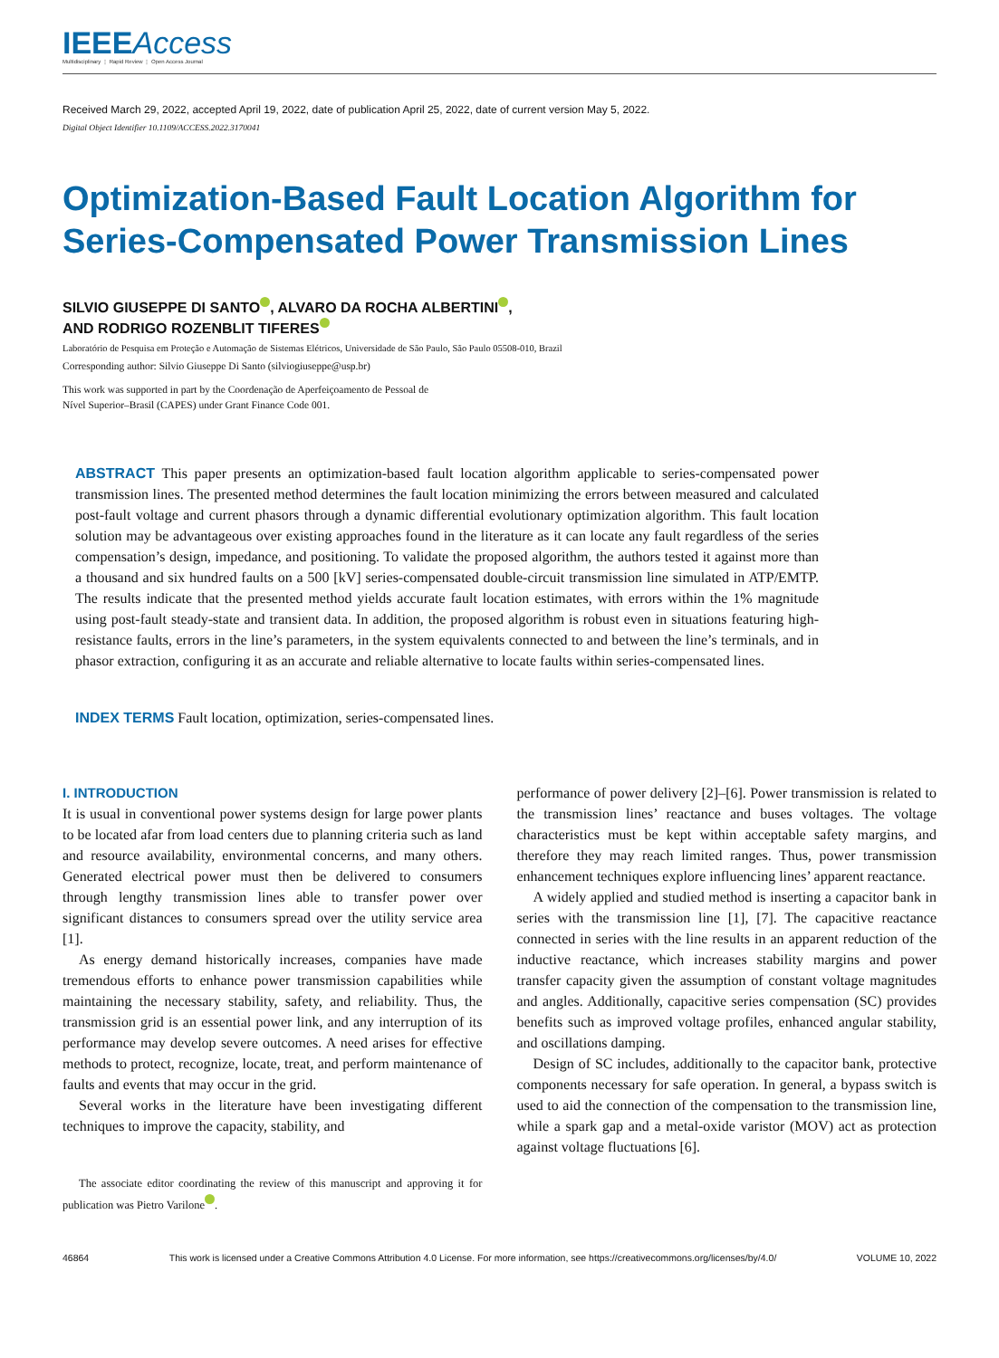IEEEAccess
Multidisciplinary ⋮ Rapid Review ⋮ Open Access Journal
Received March 29, 2022, accepted April 19, 2022, date of publication April 25, 2022, date of current version May 5, 2022.
Digital Object Identifier 10.1109/ACCESS.2022.3170041
Optimization-Based Fault Location Algorithm for Series-Compensated Power Transmission Lines
SILVIO GIUSEPPE DI SANTO , ALVARO DA ROCHA ALBERTINI ,
AND RODRIGO ROZENBLIT TIFERES
Laboratório de Pesquisa em Proteção e Automação de Sistemas Elétricos, Universidade de São Paulo, São Paulo 05508-010, Brazil
Corresponding author: Silvio Giuseppe Di Santo (silviogiuseppe@usp.br)
This work was supported in part by the Coordenação de Aperfeiçoamento de Pessoal de
Nível Superior–Brasil (CAPES) under Grant Finance Code 001.
ABSTRACT This paper presents an optimization-based fault location algorithm applicable to series-compensated power transmission lines. The presented method determines the fault location minimizing the errors between measured and calculated post-fault voltage and current phasors through a dynamic differential evolutionary optimization algorithm. This fault location solution may be advantageous over existing approaches found in the literature as it can locate any fault regardless of the series compensation’s design, impedance, and positioning. To validate the proposed algorithm, the authors tested it against more than a thousand and six hundred faults on a 500 [kV] series-compensated double-circuit transmission line simulated in ATP/EMTP. The results indicate that the presented method yields accurate fault location estimates, with errors within the 1% magnitude using post-fault steady-state and transient data. In addition, the proposed algorithm is robust even in situations featuring high-resistance faults, errors in the line’s parameters, in the system equivalents connected to and between the line’s terminals, and in phasor extraction, configuring it as an accurate and reliable alternative to locate faults within series-compensated lines.
INDEX TERMS Fault location, optimization, series-compensated lines.
I. INTRODUCTION
It is usual in conventional power systems design for large power plants to be located afar from load centers due to planning criteria such as land and resource availability, environmental concerns, and many others. Generated electrical power must then be delivered to consumers through lengthy transmission lines able to transfer power over significant distances to consumers spread over the utility service area [1].
As energy demand historically increases, companies have made tremendous efforts to enhance power transmission capabilities while maintaining the necessary stability, safety, and reliability. Thus, the transmission grid is an essential power link, and any interruption of its performance may develop severe outcomes. A need arises for effective methods to protect, recognize, locate, treat, and perform maintenance of faults and events that may occur in the grid.
Several works in the literature have been investigating different techniques to improve the capacity, stability, and
The associate editor coordinating the review of this manuscript and approving it for publication was Pietro Varilone .
performance of power delivery [2]–[6]. Power transmission is related to the transmission lines’ reactance and buses voltages. The voltage characteristics must be kept within acceptable safety margins, and therefore they may reach limited ranges. Thus, power transmission enhancement techniques explore influencing lines’ apparent reactance.
A widely applied and studied method is inserting a capacitor bank in series with the transmission line [1], [7]. The capacitive reactance connected in series with the line results in an apparent reduction of the inductive reactance, which increases stability margins and power transfer capacity given the assumption of constant voltage magnitudes and angles. Additionally, capacitive series compensation (SC) provides benefits such as improved voltage profiles, enhanced angular stability, and oscillations damping.
Design of SC includes, additionally to the capacitor bank, protective components necessary for safe operation. In general, a bypass switch is used to aid the connection of the compensation to the transmission line, while a spark gap and a metal-oxide varistor (MOV) act as protection against voltage fluctuations [6].
46864 This work is licensed under a Creative Commons Attribution 4.0 License. For more information, see https://creativecommons.org/licenses/by/4.0/ VOLUME 10, 2022